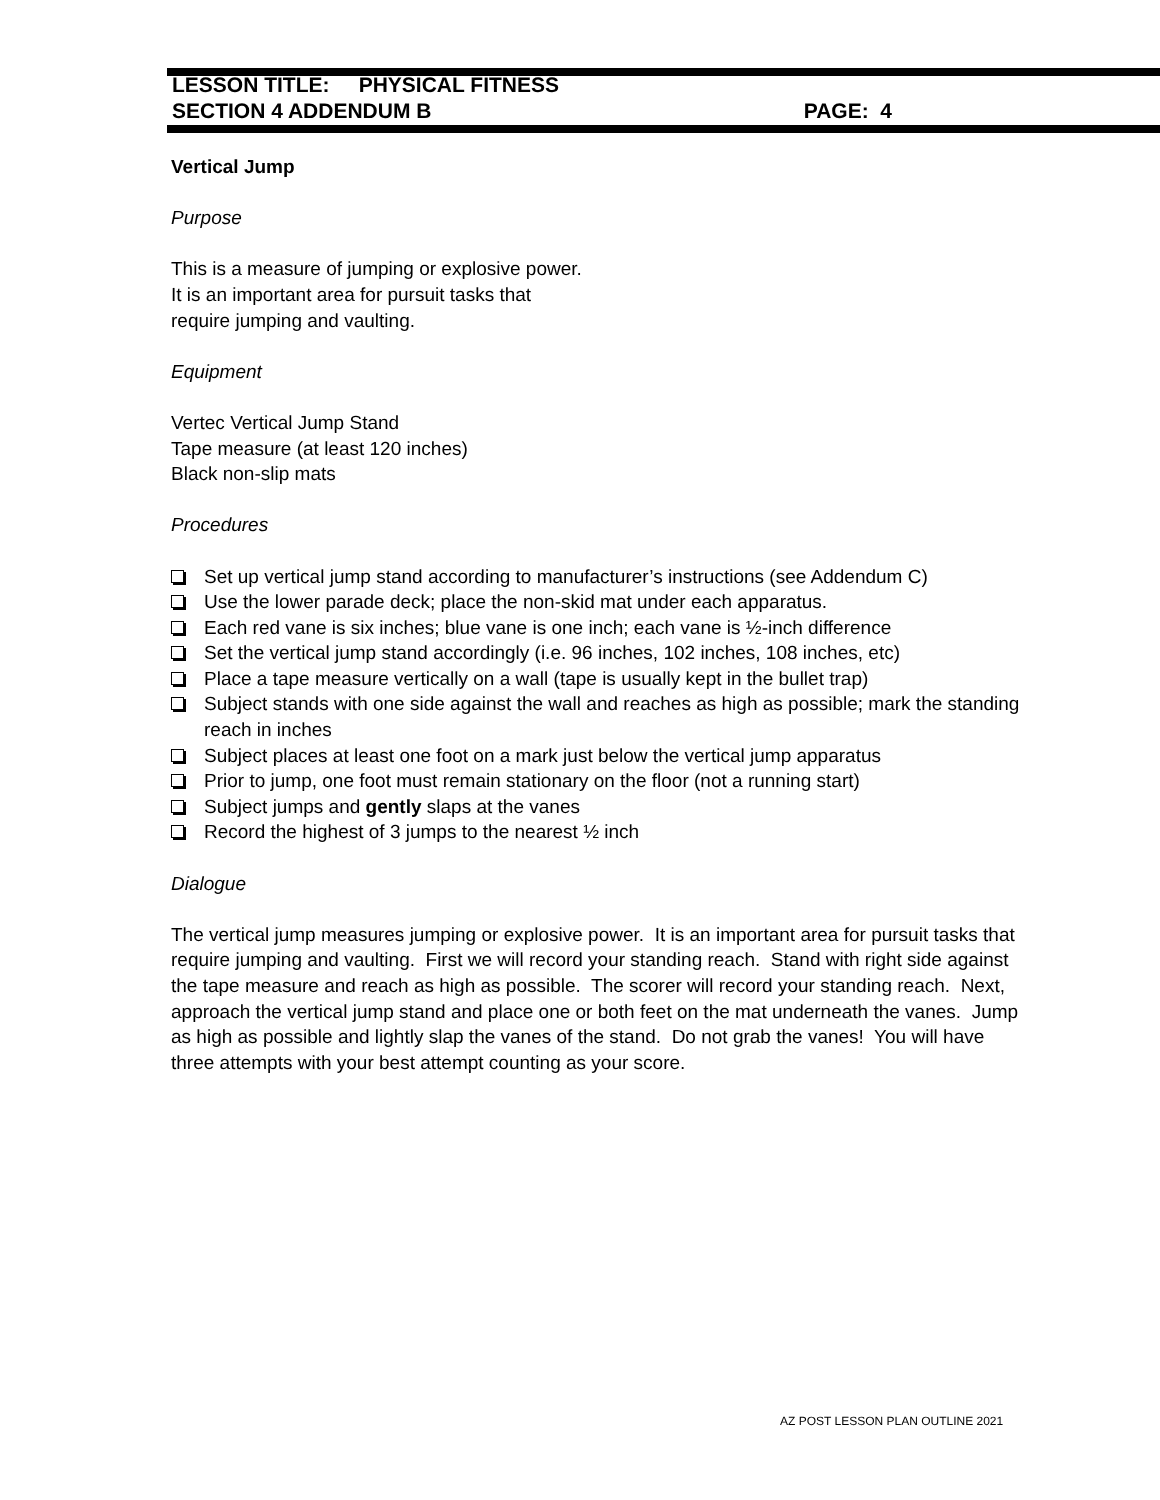LESSON TITLE: PHYSICAL FITNESS
SECTION 4 ADDENDUM B PAGE: 4
Vertical Jump
Purpose
This is a measure of jumping or explosive power.
It is an important area for pursuit tasks that
require jumping and vaulting.
Equipment
Vertec Vertical Jump Stand
Tape measure (at least 120 inches)
Black non-slip mats
Procedures
Set up vertical jump stand according to manufacturer’s instructions (see Addendum C)
Use the lower parade deck; place the non-skid mat under each apparatus.
Each red vane is six inches; blue vane is one inch; each vane is ½-inch difference
Set the vertical jump stand accordingly (i.e. 96 inches, 102 inches, 108 inches, etc)
Place a tape measure vertically on a wall (tape is usually kept in the bullet trap)
Subject stands with one side against the wall and reaches as high as possible; mark the standing reach in inches
Subject places at least one foot on a mark just below the vertical jump apparatus
Prior to jump, one foot must remain stationary on the floor (not a running start)
Subject jumps and gently slaps at the vanes
Record the highest of 3 jumps to the nearest ½ inch
Dialogue
The vertical jump measures jumping or explosive power. It is an important area for pursuit tasks that require jumping and vaulting. First we will record your standing reach. Stand with right side against the tape measure and reach as high as possible. The scorer will record your standing reach. Next, approach the vertical jump stand and place one or both feet on the mat underneath the vanes. Jump as high as possible and lightly slap the vanes of the stand. Do not grab the vanes! You will have three attempts with your best attempt counting as your score.
AZ POST LESSON PLAN OUTLINE 2021